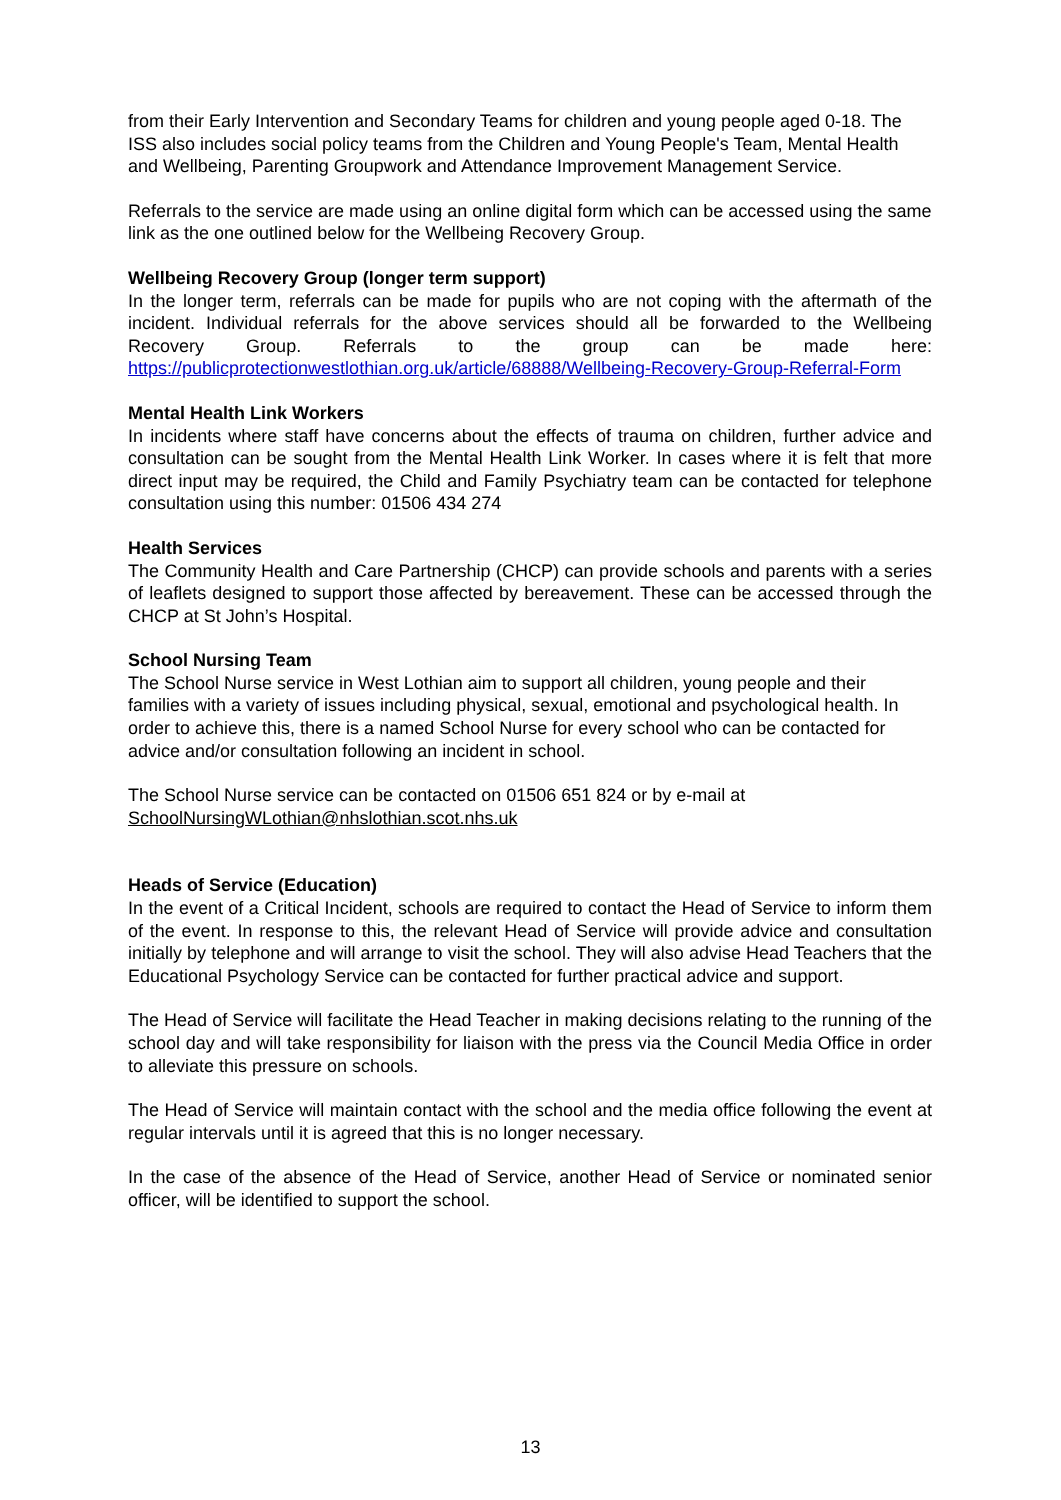from their Early Intervention and Secondary Teams for children and young people aged 0-18. The ISS also includes social policy teams from the Children and Young People's Team, Mental Health and Wellbeing, Parenting Groupwork and Attendance Improvement Management Service.
Referrals to the service are made using an online digital form which can be accessed using the same link as the one outlined below for the Wellbeing Recovery Group.
Wellbeing Recovery Group (longer term support)
In the longer term, referrals can be made for pupils who are not coping with the aftermath of the incident. Individual referrals for the above services should all be forwarded to the Wellbeing Recovery Group. Referrals to the group can be made here: https://publicprotectionwestlothian.org.uk/article/68888/Wellbeing-Recovery-Group-Referral-Form
Mental Health Link Workers
In incidents where staff have concerns about the effects of trauma on children, further advice and consultation can be sought from the Mental Health Link Worker. In cases where it is felt that more direct input may be required, the Child and Family Psychiatry team can be contacted for telephone consultation using this number: 01506 434 274
Health Services
The Community Health and Care Partnership (CHCP) can provide schools and parents with a series of leaflets designed to support those affected by bereavement. These can be accessed through the CHCP at St John’s Hospital.
School Nursing Team
The School Nurse service in West Lothian aim to support all children, young people and their families with a variety of issues including physical, sexual, emotional and psychological health. In order to achieve this, there is a named School Nurse for every school who can be contacted for advice and/or consultation following an incident in school.
The School Nurse service can be contacted on 01506 651 824 or by e-mail at SchoolNursingWLothian@nhslothian.scot.nhs.uk
Heads of Service (Education)
In the event of a Critical Incident, schools are required to contact the Head of Service to inform them of the event. In response to this, the relevant Head of Service will provide advice and consultation initially by telephone and will arrange to visit the school. They will also advise Head Teachers that the Educational Psychology Service can be contacted for further practical advice and support.
The Head of Service will facilitate the Head Teacher in making decisions relating to the running of the school day and will take responsibility for liaison with the press via the Council Media Office in order to alleviate this pressure on schools.
The Head of Service will maintain contact with the school and the media office following the event at regular intervals until it is agreed that this is no longer necessary.
In the case of the absence of the Head of Service, another Head of Service or nominated senior officer, will be identified to support the school.
13